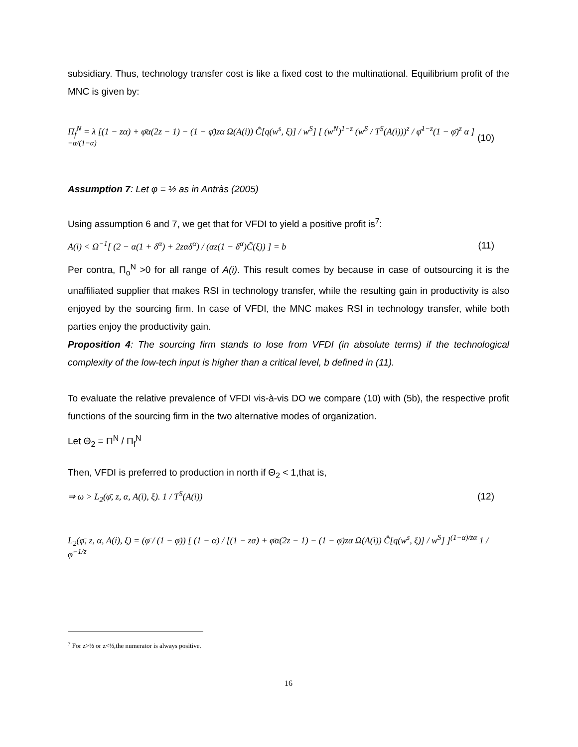subsidiary. Thus, technology transfer cost is like a fixed cost to the multinational. Equilibrium profit of the MNC is given by:
Π<sub>f</sub><sup>N</sup> = λ [(1 − zα) + φ̄α(2z − 1) − (1 − φ̄)zα Ω(A(i)) Ĉ[q(w<sup>s</sup>, ξ)] / w<sup>S</sup>] [ (w<sup>N</sup>)<sup>1−z</sup> (w<sup>S</sup> / T<sup>S</sup>(A(i)))<sup>z</sup> / φ̄<sup>1−z</sup>(1 − φ̄)<sup>z</sup> α ]<sup>−α/(1−α)</sup>
(10)
Assumption 7: Let φ = ½ as in Antràs (2005)
Using assumption 6 and 7, we get that for VFDI to yield a positive profit is<sup>7</sup>:
A(i) < Ω<sup>−1</sup>[ (2 − α(1 + δ<sup>α</sup>) + 2zαδ<sup>α</sup>) / (αz(1 − δ<sup>α</sup>)C̃(ξ)) ] = b
(11)
Per contra, Π<sub>o</sub><sup>N</sup> >0 for all range of A(i). This result comes by because in case of outsourcing it is the unaffiliated supplier that makes RSI in technology transfer, while the resulting gain in productivity is also enjoyed by the sourcing firm. In case of VFDI, the MNC makes RSI in technology transfer, while both parties enjoy the productivity gain.
Proposition 4: The sourcing firm stands to lose from VFDI (in absolute terms) if the technological complexity of the low-tech input is higher than a critical level, b defined in (11).
To evaluate the relative prevalence of VFDI vis-à-vis DO we compare (10) with (5b), the respective profit functions of the sourcing firm in the two alternative modes of organization.
Let Θ<sub>2</sub> = Π<sup>N</sup> / Π<sub>f</sub><sup>N</sup>
Then, VFDI is preferred to production in north if Θ<sub>2</sub> < 1,that is,
⇒ ω > L<sub>2</sub>(φ̄, z, α, A(i), ξ). 1 / T<sup>S</sup>(A(i))
(12)
L<sub>2</sub>(φ̄, z, α, A(i), ξ) = (φ̄ / (1 − φ̄)) [ (1 − α) / [(1 − zα) + φ̄α(2z − 1) − (1 − φ̄)zα Ω(A(i)) Ĉ[q(w<sup>s</sup>, ξ)] / w<sup>S</sup>] ]<sup>(1−α)/zα</sup> 1 / φ̄<sup>−1/z</sup>
<sup>7</sup> For z>½ or z<½,the numerator is always positive.
16